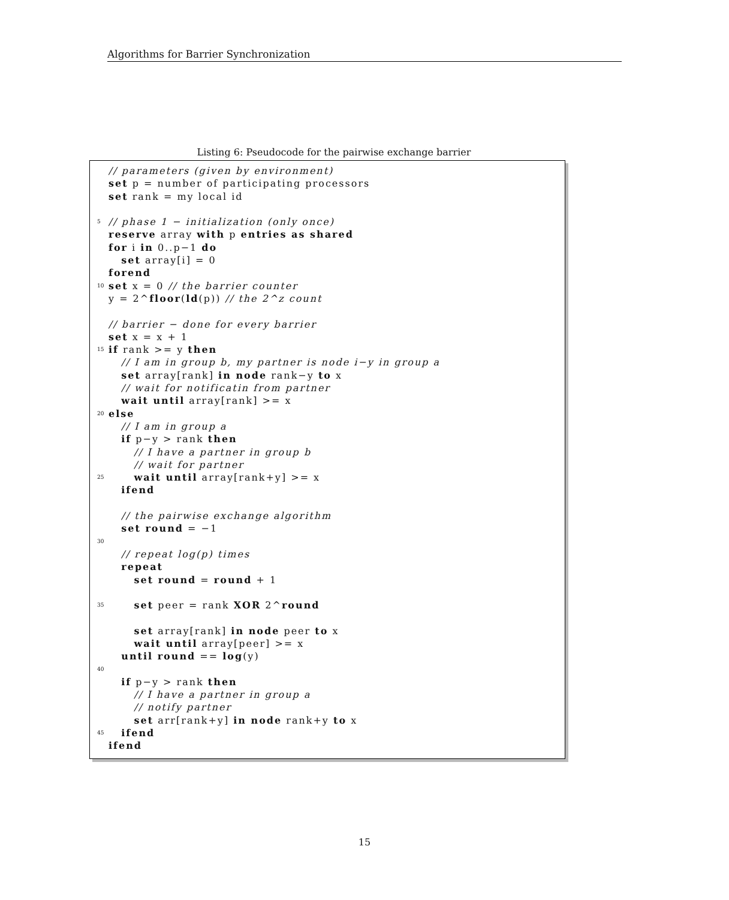Algorithms for Barrier Synchronization
Listing 6: Pseudocode for the pairwise exchange barrier
// parameters (given by environment)
set p = number of participating processors
set rank = my local id
5 // phase 1 − initialization (only once)
reserve array with p entries as shared
for i in 0..p−1 do
set array[i] = 0
forend
10 set x = 0 // the barrier counter
y = 2^floor(ld(p)) // the 2^z count
// barrier − done for every barrier
set x = x + 1
15 if rank >= y then
// I am in group b, my partner is node i−y in group a
set array[rank] in node rank−y to x
// wait for notificatin from partner
wait until array[rank] >= x
20 else
// I am in group a
if p−y > rank then
// I have a partner in group b
// wait for partner
25 wait until array[rank+y] >= x
ifend
// the pairwise exchange algorithm
set round = −1
30
// repeat log(p) times
repeat
set round = round + 1
35 set peer = rank XOR 2^round
set array[rank] in node peer to x
wait until array[peer] >= x
until round == log(y)
40
if p−y > rank then
// I have a partner in group a
// notify partner
set arr[rank+y] in node rank+y to x
45 ifend
ifend
15